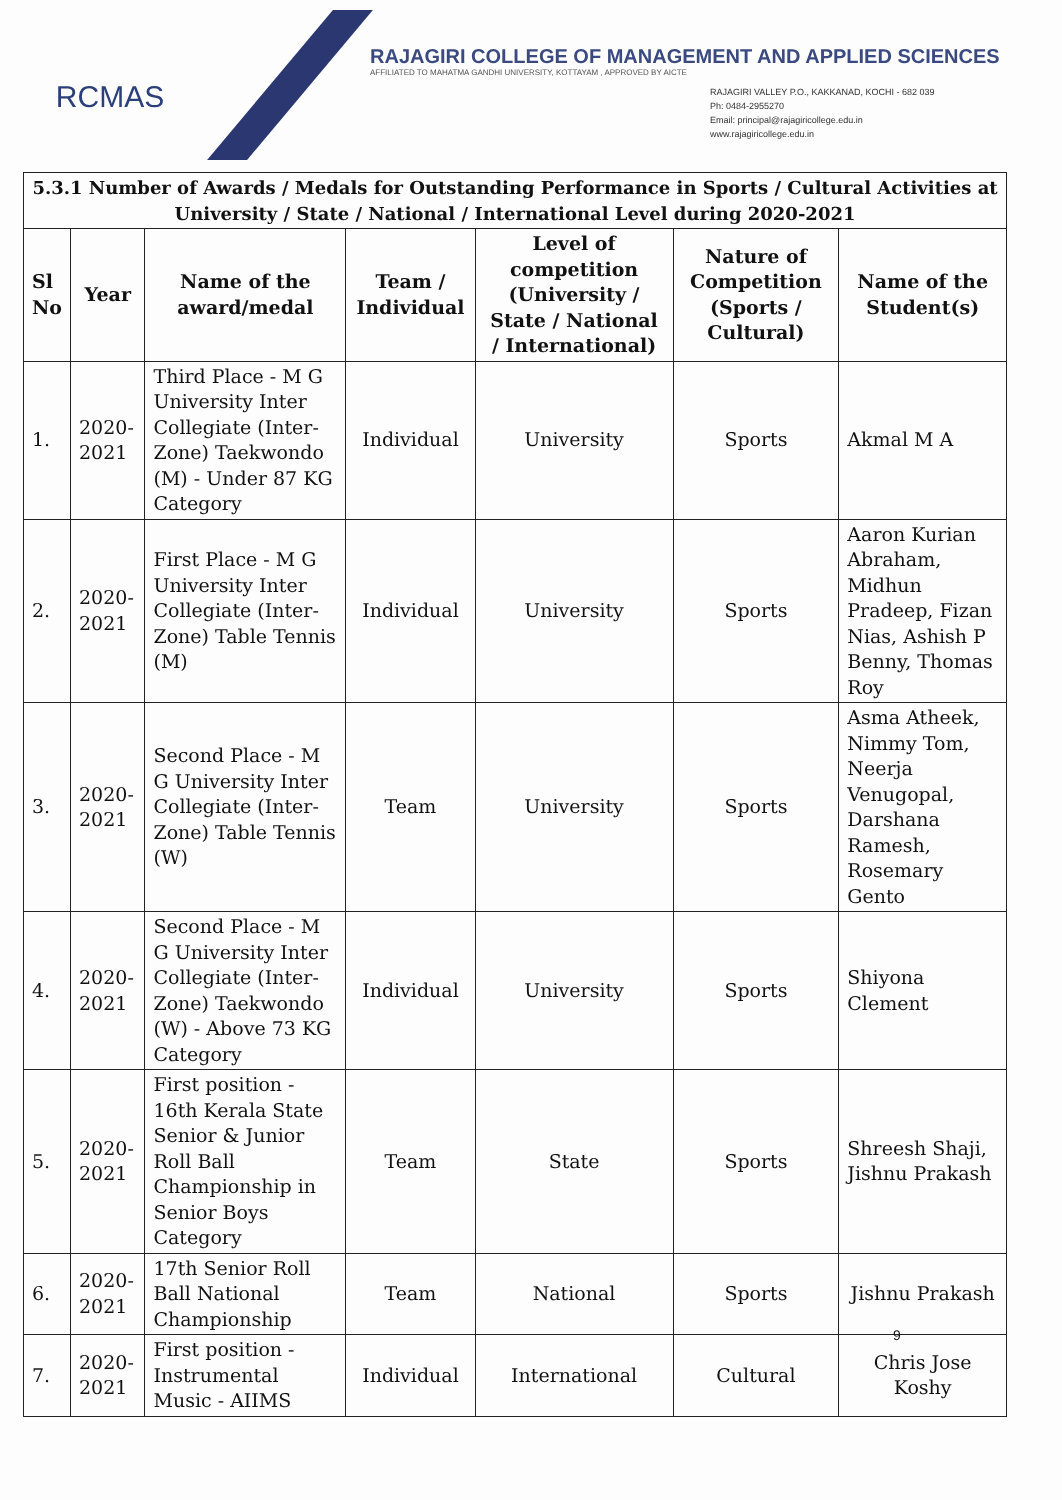RCMAS
RAJAGIRI COLLEGE OF MANAGEMENT AND APPLIED SCIENCES
AFFILIATED TO MAHATMA GANDHI UNIVERSITY, KOTTAYAM , APPROVED BY AICTE
RAJAGIRI VALLEY P.O., KAKKANAD, KOCHI - 682 039
Ph: 0484-2955270
Email: principal@rajagiricollege.edu.in
www.rajagiricollege.edu.in
| 5.3.1 Number of Awards / Medals for Outstanding Performance in Sports / Cultural Activities at University / State / National / International Level during 2020-2021 | | | | | | |
| --- | --- | --- | --- | --- | --- | --- |
| Sl No | Year | Name of the award/medal | Team / Individual | Level of competition (University / State / National / International) | Nature of Competition (Sports / Cultural) | Name of the Student(s) |
| 1. | 2020-2021 | Third Place - M G University Inter Collegiate (Inter-Zone) Taekwondo (M) - Under 87 KG Category | Individual | University | Sports | Akmal M A |
| 2. | 2020-2021 | First Place - M G University Inter Collegiate (Inter-Zone) Table Tennis (M) | Individual | University | Sports | Aaron Kurian Abraham, Midhun Pradeep, Fizan Nias, Ashish P Benny, Thomas Roy |
| 3. | 2020-2021 | Second Place - M G University Inter Collegiate (Inter-Zone) Table Tennis (W) | Team | University | Sports | Asma Atheek, Nimmy Tom, Neerja Venugopal, Darshana Ramesh, Rosemary Gento |
| 4. | 2020-2021 | Second Place - M G University Inter Collegiate (Inter-Zone) Taekwondo (W) - Above 73 KG Category | Individual | University | Sports | Shiyona Clement |
| 5. | 2020-2021 | First position - 16th Kerala State Senior & Junior Roll Ball Championship in Senior Boys Category | Team | State | Sports | Shreesh Shaji, Jishnu Prakash |
| 6. | 2020-2021 | 17th Senior Roll Ball National Championship | Team | National | Sports | Jishnu Prakash |
| 7. | 2020-2021 | First position - Instrumental Music - AIIMS | Individual | International | Cultural | Chris Jose Koshy |
9